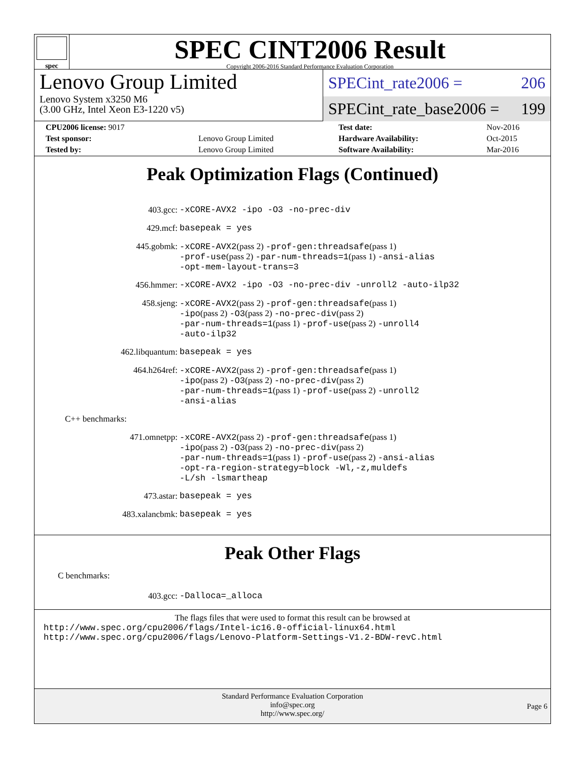spec
SPEC CINT2006 Result
Copyright 2006-2016 Standard Performance Evaluation Corporation
Lenovo Group Limited
Lenovo System x3250 M6
(3.00 GHz, Intel Xeon E3-1220 v5)
SPECint_rate2006 = 206
SPECint_rate_base2006 = 199
| CPU2006 license: 9017 | | Test date: | Nov-2016 |
| Test sponsor: | Lenovo Group Limited | Hardware Availability: | Oct-2015 |
| Tested by: | Lenovo Group Limited | Software Availability: | Mar-2016 |
Peak Optimization Flags (Continued)
| 403.gcc: | -xCORE-AVX2 -ipo -O3 -no-prec-div |
| 429.mcf: | basepeak = yes |
| 445.gobmk: | -xCORE-AVX2 (pass 2) -prof-gen:threadsafe (pass 1) -prof-use (pass 2) -par-num-threads=1 (pass 1) -ansi-alias -opt-mem-layout-trans=3 |
| 456.hmmer: | -xCORE-AVX2 -ipo -O3 -no-prec-div -unroll2 -auto-ilp32 |
| 458.sjeng: | -xCORE-AVX2 (pass 2) -prof-gen:threadsafe (pass 1) -ipo (pass 2) -O3 (pass 2) -no-prec-div (pass 2) -par-num-threads=1 (pass 1) -prof-use (pass 2) -unroll4 -auto-ilp32 |
| 462.libquantum: | basepeak = yes |
| 464.h264ref: | -xCORE-AVX2 (pass 2) -prof-gen:threadsafe (pass 1) -ipo (pass 2) -O3 (pass 2) -no-prec-div (pass 2) -par-num-threads=1 (pass 1) -prof-use (pass 2) -unroll2 -ansi-alias |
| C++ benchmarks: | |
| 471.omnetpp: | -xCORE-AVX2 (pass 2) -prof-gen:threadsafe (pass 1) -ipo (pass 2) -O3 (pass 2) -no-prec-div (pass 2) -par-num-threads=1 (pass 1) -prof-use (pass 2) -ansi-alias -opt-ra-region-strategy=block -Wl,-z,muldefs -L/sh -lsmartheap |
| 473.astar: | basepeak = yes |
| 483.xalancbmk: | basepeak = yes |
Peak Other Flags
C benchmarks:
| 403.gcc: | -Dalloca=_alloca |
The flags files that were used to format this result can be browsed at
http://www.spec.org/cpu2006/flags/Intel-ic16.0-official-linux64.html
http://www.spec.org/cpu2006/flags/Lenovo-Platform-Settings-V1.2-BDW-revC.html
Standard Performance Evaluation Corporation
info@spec.org
http://www.spec.org/
Page 6